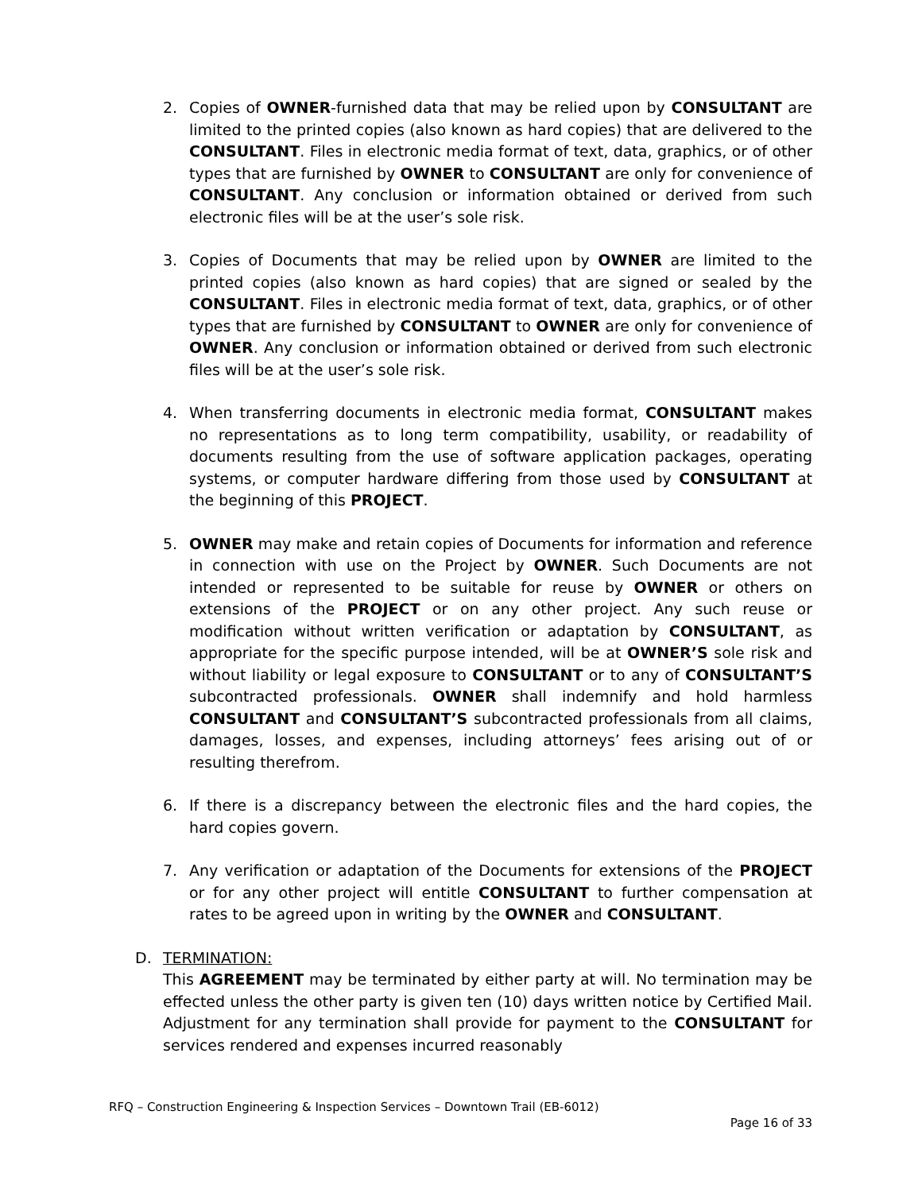2. Copies of OWNER-furnished data that may be relied upon by CONSULTANT are limited to the printed copies (also known as hard copies) that are delivered to the CONSULTANT. Files in electronic media format of text, data, graphics, or of other types that are furnished by OWNER to CONSULTANT are only for convenience of CONSULTANT. Any conclusion or information obtained or derived from such electronic files will be at the user’s sole risk.
3. Copies of Documents that may be relied upon by OWNER are limited to the printed copies (also known as hard copies) that are signed or sealed by the CONSULTANT. Files in electronic media format of text, data, graphics, or of other types that are furnished by CONSULTANT to OWNER are only for convenience of OWNER. Any conclusion or information obtained or derived from such electronic files will be at the user’s sole risk.
4. When transferring documents in electronic media format, CONSULTANT makes no representations as to long term compatibility, usability, or readability of documents resulting from the use of software application packages, operating systems, or computer hardware differing from those used by CONSULTANT at the beginning of this PROJECT.
5. OWNER may make and retain copies of Documents for information and reference in connection with use on the Project by OWNER. Such Documents are not intended or represented to be suitable for reuse by OWNER or others on extensions of the PROJECT or on any other project. Any such reuse or modification without written verification or adaptation by CONSULTANT, as appropriate for the specific purpose intended, will be at OWNER’S sole risk and without liability or legal exposure to CONSULTANT or to any of CONSULTANT’S subcontracted professionals. OWNER shall indemnify and hold harmless CONSULTANT and CONSULTANT’S subcontracted professionals from all claims, damages, losses, and expenses, including attorneys’ fees arising out of or resulting therefrom.
6. If there is a discrepancy between the electronic files and the hard copies, the hard copies govern.
7. Any verification or adaptation of the Documents for extensions of the PROJECT or for any other project will entitle CONSULTANT to further compensation at rates to be agreed upon in writing by the OWNER and CONSULTANT.
D. TERMINATION:
This AGREEMENT may be terminated by either party at will. No termination may be effected unless the other party is given ten (10) days written notice by Certified Mail. Adjustment for any termination shall provide for payment to the CONSULTANT for services rendered and expenses incurred reasonably
RFQ – Construction Engineering & Inspection Services – Downtown Trail (EB-6012)
Page 16 of 33